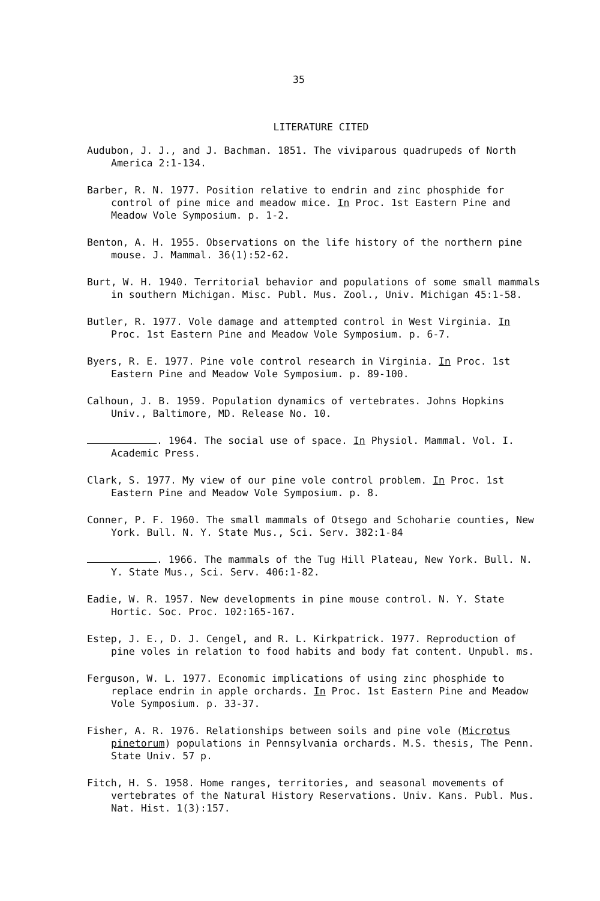35
LITERATURE CITED
Audubon, J. J., and J. Bachman. 1851. The viviparous quadrupeds of North America 2:1-134.
Barber, R. N. 1977. Position relative to endrin and zinc phosphide for control of pine mice and meadow mice. In Proc. 1st Eastern Pine and Meadow Vole Symposium. p. 1-2.
Benton, A. H. 1955. Observations on the life history of the northern pine mouse. J. Mammal. 36(1):52-62.
Burt, W. H. 1940. Territorial behavior and populations of some small mammals in southern Michigan. Misc. Publ. Mus. Zool., Univ. Michigan 45:1-58.
Butler, R. 1977. Vole damage and attempted control in West Virginia. In Proc. 1st Eastern Pine and Meadow Vole Symposium. p. 6-7.
Byers, R. E. 1977. Pine vole control research in Virginia. In Proc. 1st Eastern Pine and Meadow Vole Symposium. p. 89-100.
Calhoun, J. B. 1959. Population dynamics of vertebrates. Johns Hopkins Univ., Baltimore, MD. Release No. 10.
. 1964. The social use of space. In Physiol. Mammal. Vol. I. Academic Press.
Clark, S. 1977. My view of our pine vole control problem. In Proc. 1st Eastern Pine and Meadow Vole Symposium. p. 8.
Conner, P. F. 1960. The small mammals of Otsego and Schoharie counties, New York. Bull. N. Y. State Mus., Sci. Serv. 382:1-84
. 1966. The mammals of the Tug Hill Plateau, New York. Bull. N. Y. State Mus., Sci. Serv. 406:1-82.
Eadie, W. R. 1957. New developments in pine mouse control. N. Y. State Hortic. Soc. Proc. 102:165-167.
Estep, J. E., D. J. Cengel, and R. L. Kirkpatrick. 1977. Reproduction of pine voles in relation to food habits and body fat content. Unpubl. ms.
Ferguson, W. L. 1977. Economic implications of using zinc phosphide to replace endrin in apple orchards. In Proc. 1st Eastern Pine and Meadow Vole Symposium. p. 33-37.
Fisher, A. R. 1976. Relationships between soils and pine vole (Microtus pinetorum) populations in Pennsylvania orchards. M.S. thesis, The Penn. State Univ. 57 p.
Fitch, H. S. 1958. Home ranges, territories, and seasonal movements of vertebrates of the Natural History Reservations. Univ. Kans. Publ. Mus. Nat. Hist. 1(3):157.